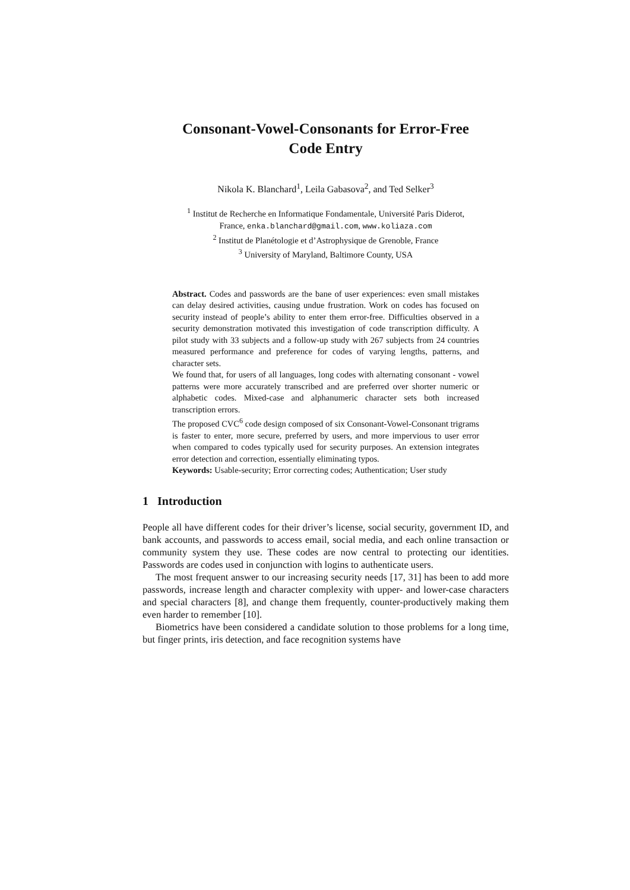Consonant-Vowel-Consonants for Error-Free
Code Entry
Nikola K. Blanchard<sup>1</sup>, Leila Gabasova<sup>2</sup>, and Ted Selker<sup>3</sup>
<sup>1</sup> Institut de Recherche en Informatique Fondamentale, Université Paris Diderot,
France, enka.blanchard@gmail.com, www.koliaza.com
<sup>2</sup> Institut de Planétologie et d’Astrophysique de Grenoble, France
<sup>3</sup> University of Maryland, Baltimore County, USA
Abstract. Codes and passwords are the bane of user experiences: even small mistakes can delay desired activities, causing undue frustration. Work on codes has focused on security instead of people’s ability to enter them error-free. Difficulties observed in a security demonstration motivated this investigation of code transcription difficulty. A pilot study with 33 subjects and a follow-up study with 267 subjects from 24 countries measured performance and preference for codes of varying lengths, patterns, and character sets.
We found that, for users of all languages, long codes with alternating consonant - vowel patterns were more accurately transcribed and are preferred over shorter numeric or alphabetic codes. Mixed-case and alphanumeric character sets both increased transcription errors.
The proposed CVC<sup>6</sup> code design composed of six Consonant-Vowel-Consonant trigrams is faster to enter, more secure, preferred by users, and more impervious to user error when compared to codes typically used for security purposes. An extension integrates error detection and correction, essentially eliminating typos.
Keywords: Usable-security; Error correcting codes; Authentication; User study
1 Introduction
People all have different codes for their driver’s license, social security, government ID, and bank accounts, and passwords to access email, social media, and each online transaction or community system they use. These codes are now central to protecting our identities. Passwords are codes used in conjunction with logins to authenticate users.
The most frequent answer to our increasing security needs [17, 31] has been to add more passwords, increase length and character complexity with upper- and lower-case characters and special characters [8], and change them frequently, counter-productively making them even harder to remember [10].
Biometrics have been considered a candidate solution to those problems for a long time, but finger prints, iris detection, and face recognition systems have